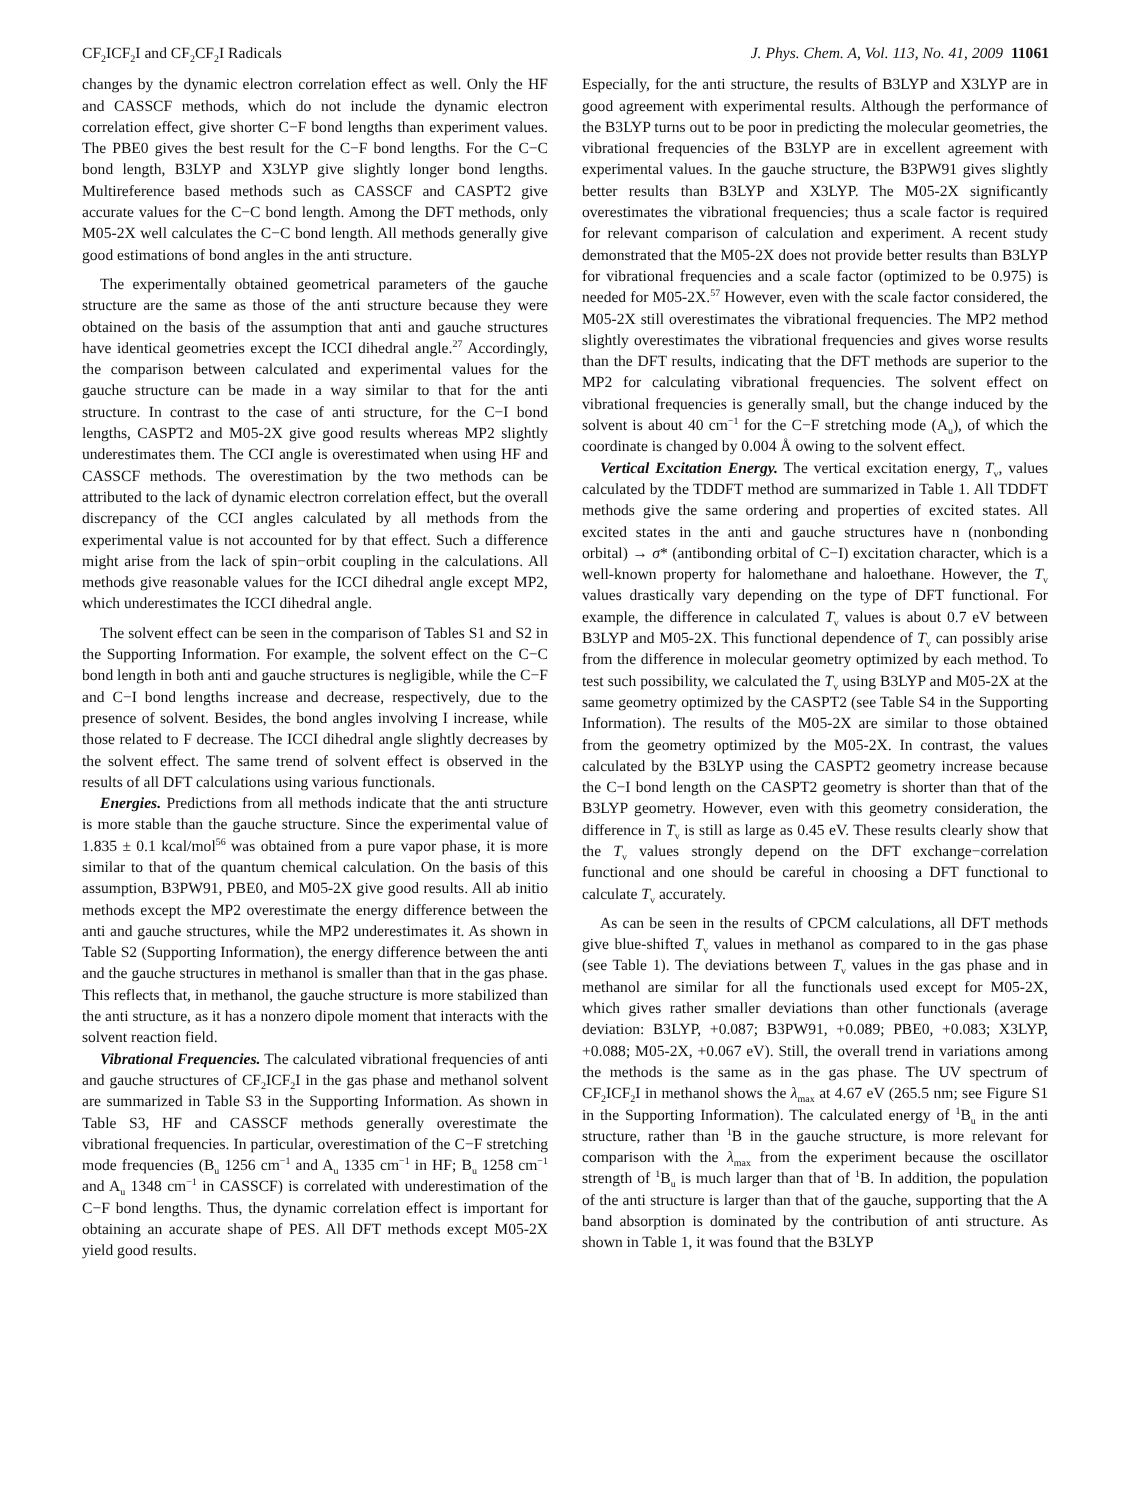CF<sub>2</sub>ICF<sub>2</sub>I and CF<sub>2</sub>CF<sub>2</sub>I Radicals J. Phys. Chem. A, Vol. 113, No. 41, 2009 11061
changes by the dynamic electron correlation effect as well. Only the HF and CASSCF methods, which do not include the dynamic electron correlation effect, give shorter C−F bond lengths than experiment values. The PBE0 gives the best result for the C−F bond lengths. For the C−C bond length, B3LYP and X3LYP give slightly longer bond lengths. Multireference based methods such as CASSCF and CASPT2 give accurate values for the C−C bond length. Among the DFT methods, only M05-2X well calculates the C−C bond length. All methods generally give good estimations of bond angles in the anti structure.
The experimentally obtained geometrical parameters of the gauche structure are the same as those of the anti structure because they were obtained on the basis of the assumption that anti and gauche structures have identical geometries except the ICCI dihedral angle.<sup>27</sup> Accordingly, the comparison between calculated and experimental values for the gauche structure can be made in a way similar to that for the anti structure. In contrast to the case of anti structure, for the C−I bond lengths, CASPT2 and M05-2X give good results whereas MP2 slightly underestimates them. The CCI angle is overestimated when using HF and CASSCF methods. The overestimation by the two methods can be attributed to the lack of dynamic electron correlation effect, but the overall discrepancy of the CCI angles calculated by all methods from the experimental value is not accounted for by that effect. Such a difference might arise from the lack of spin−orbit coupling in the calculations. All methods give reasonable values for the ICCI dihedral angle except MP2, which underestimates the ICCI dihedral angle.
The solvent effect can be seen in the comparison of Tables S1 and S2 in the Supporting Information. For example, the solvent effect on the C−C bond length in both anti and gauche structures is negligible, while the C−F and C−I bond lengths increase and decrease, respectively, due to the presence of solvent. Besides, the bond angles involving I increase, while those related to F decrease. The ICCI dihedral angle slightly decreases by the solvent effect. The same trend of solvent effect is observed in the results of all DFT calculations using various functionals.
Energies. Predictions from all methods indicate that the anti structure is more stable than the gauche structure. Since the experimental value of 1.835 ± 0.1 kcal/mol<sup>56</sup> was obtained from a pure vapor phase, it is more similar to that of the quantum chemical calculation. On the basis of this assumption, B3PW91, PBE0, and M05-2X give good results. All ab initio methods except the MP2 overestimate the energy difference between the anti and gauche structures, while the MP2 underestimates it. As shown in Table S2 (Supporting Information), the energy difference between the anti and the gauche structures in methanol is smaller than that in the gas phase. This reflects that, in methanol, the gauche structure is more stabilized than the anti structure, as it has a nonzero dipole moment that interacts with the solvent reaction field.
Vibrational Frequencies. The calculated vibrational frequencies of anti and gauche structures of CF<sub>2</sub>ICF<sub>2</sub>I in the gas phase and methanol solvent are summarized in Table S3 in the Supporting Information. As shown in Table S3, HF and CASSCF methods generally overestimate the vibrational frequencies. In particular, overestimation of the C−F stretching mode frequencies (B<sub>u</sub> 1256 cm<sup>−1</sup> and A<sub>u</sub> 1335 cm<sup>−1</sup> in HF; B<sub>u</sub> 1258 cm<sup>−1</sup> and A<sub>u</sub> 1348 cm<sup>−1</sup> in CASSCF) is correlated with underestimation of the C−F bond lengths. Thus, the dynamic correlation effect is important for obtaining an accurate shape of PES. All DFT methods except M05-2X yield good results.
Especially, for the anti structure, the results of B3LYP and X3LYP are in good agreement with experimental results. Although the performance of the B3LYP turns out to be poor in predicting the molecular geometries, the vibrational frequencies of the B3LYP are in excellent agreement with experimental values. In the gauche structure, the B3PW91 gives slightly better results than B3LYP and X3LYP. The M05-2X significantly overestimates the vibrational frequencies; thus a scale factor is required for relevant comparison of calculation and experiment. A recent study demonstrated that the M05-2X does not provide better results than B3LYP for vibrational frequencies and a scale factor (optimized to be 0.975) is needed for M05-2X.<sup>57</sup> However, even with the scale factor considered, the M05-2X still overestimates the vibrational frequencies. The MP2 method slightly overestimates the vibrational frequencies and gives worse results than the DFT results, indicating that the DFT methods are superior to the MP2 for calculating vibrational frequencies. The solvent effect on vibrational frequencies is generally small, but the change induced by the solvent is about 40 cm<sup>−1</sup> for the C−F stretching mode (A<sub>u</sub>), of which the coordinate is changed by 0.004 Å owing to the solvent effect.
Vertical Excitation Energy. The vertical excitation energy, T<sub>v</sub>, values calculated by the TDDFT method are summarized in Table 1. All TDDFT methods give the same ordering and properties of excited states. All excited states in the anti and gauche structures have n (nonbonding orbital) → σ* (antibonding orbital of C−I) excitation character, which is a well-known property for halomethane and haloethane. However, the T<sub>v</sub> values drastically vary depending on the type of DFT functional. For example, the difference in calculated T<sub>v</sub> values is about 0.7 eV between B3LYP and M05-2X. This functional dependence of T<sub>v</sub> can possibly arise from the difference in molecular geometry optimized by each method. To test such possibility, we calculated the T<sub>v</sub> using B3LYP and M05-2X at the same geometry optimized by the CASPT2 (see Table S4 in the Supporting Information). The results of the M05-2X are similar to those obtained from the geometry optimized by the M05-2X. In contrast, the values calculated by the B3LYP using the CASPT2 geometry increase because the C−I bond length on the CASPT2 geometry is shorter than that of the B3LYP geometry. However, even with this geometry consideration, the difference in T<sub>v</sub> is still as large as 0.45 eV. These results clearly show that the T<sub>v</sub> values strongly depend on the DFT exchange−correlation functional and one should be careful in choosing a DFT functional to calculate T<sub>v</sub> accurately.
As can be seen in the results of CPCM calculations, all DFT methods give blue-shifted T<sub>v</sub> values in methanol as compared to in the gas phase (see Table 1). The deviations between T<sub>v</sub> values in the gas phase and in methanol are similar for all the functionals used except for M05-2X, which gives rather smaller deviations than other functionals (average deviation: B3LYP, +0.087; B3PW91, +0.089; PBE0, +0.083; X3LYP, +0.088; M05-2X, +0.067 eV). Still, the overall trend in variations among the methods is the same as in the gas phase. The UV spectrum of CF<sub>2</sub>ICF<sub>2</sub>I in methanol shows the λ<sub>max</sub> at 4.67 eV (265.5 nm; see Figure S1 in the Supporting Information). The calculated energy of <sup>1</sup>B<sub>u</sub> in the anti structure, rather than <sup>1</sup>B in the gauche structure, is more relevant for comparison with the λ<sub>max</sub> from the experiment because the oscillator strength of <sup>1</sup>B<sub>u</sub> is much larger than that of <sup>1</sup>B. In addition, the population of the anti structure is larger than that of the gauche, supporting that the A band absorption is dominated by the contribution of anti structure. As shown in Table 1, it was found that the B3LYP